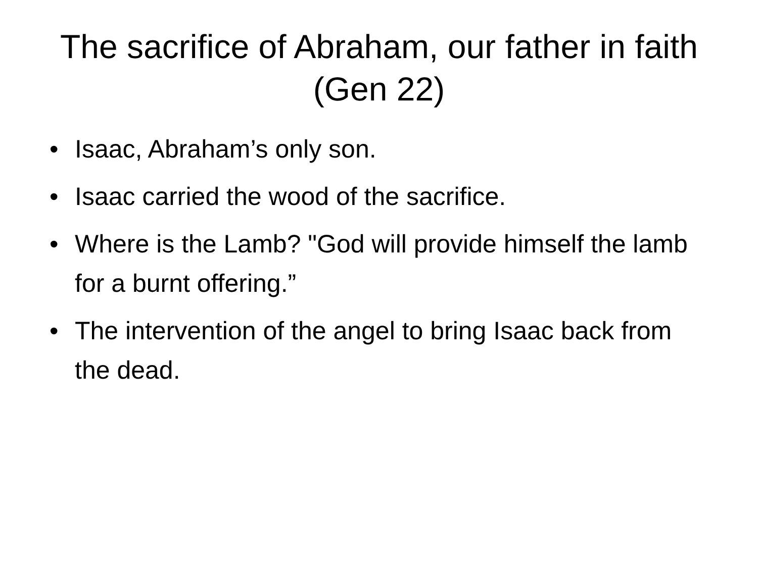The sacrifice of Abraham, our father in faith (Gen 22)
• Isaac, Abraham’s only son.
• Isaac carried the wood of the sacrifice.
• Where is the Lamb? "God will provide himself the lamb for a burnt offering.”
• The intervention of the angel to bring Isaac back from the dead.